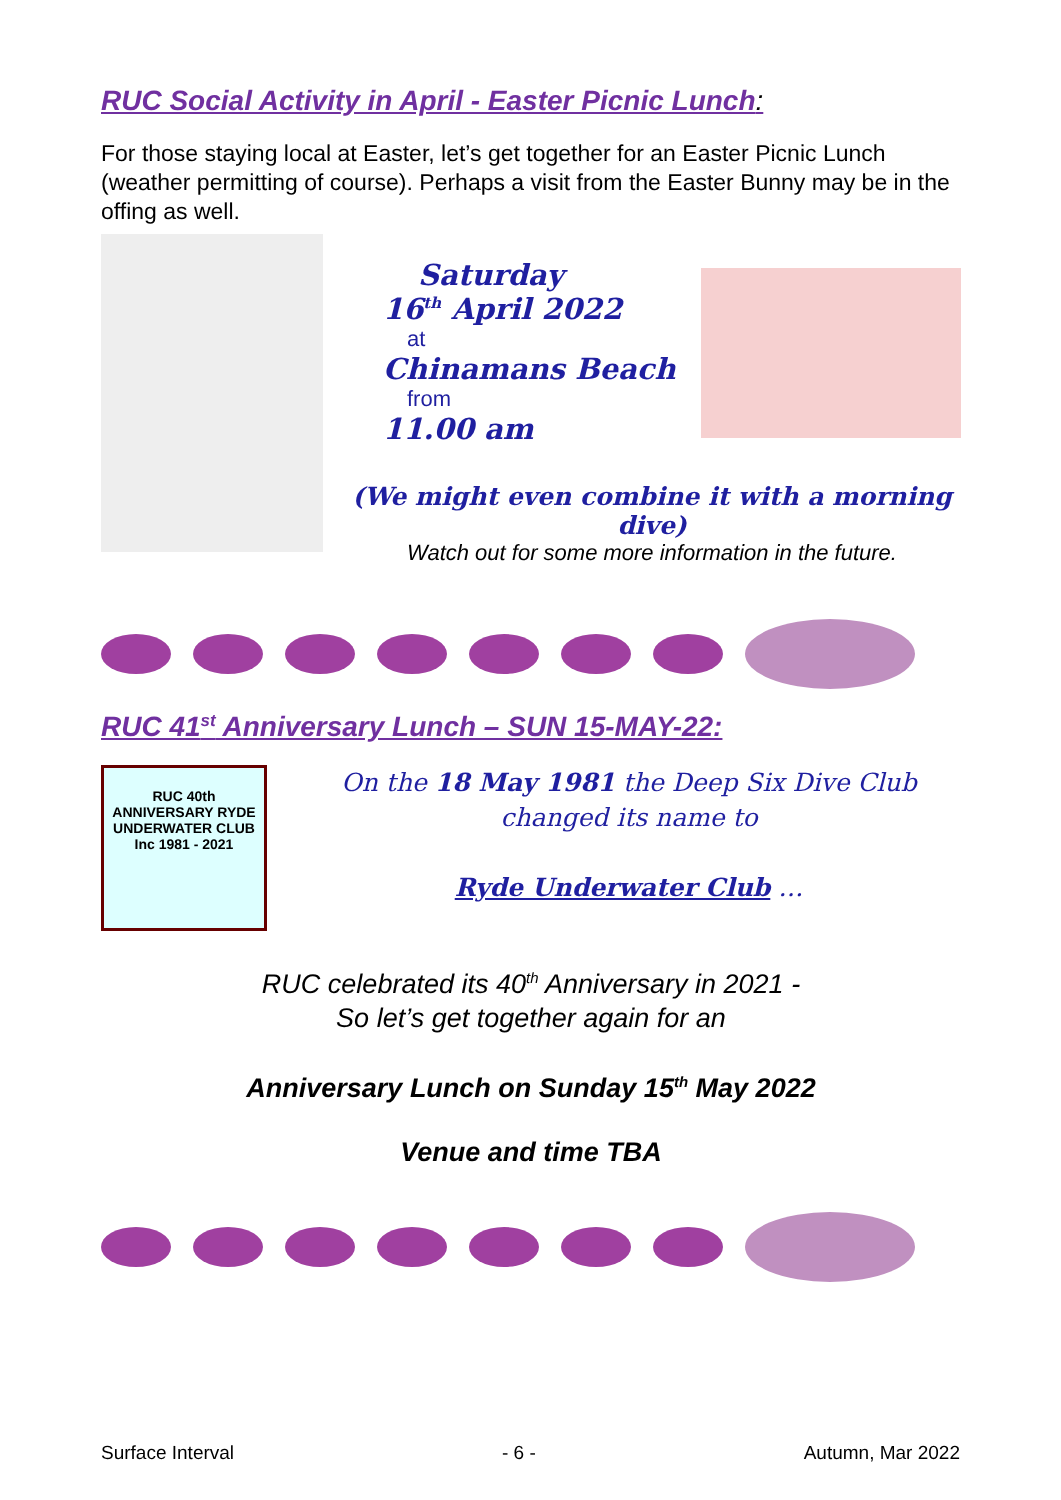RUC Social Activity in April - Easter Picnic Lunch:
For those staying local at Easter, let’s get together for an Easter Picnic Lunch (weather permitting of course). Perhaps a visit from the Easter Bunny may be in the offing as well.
Saturday
16<sup>th</sup> April 2022
at
Chinamans Beach
from
11.00 am
(We might even combine it with a morning dive)
Watch out for some more information in the future.
RUC 41<sup>st</sup> Anniversary Lunch – SUN 15-MAY-22:
RUC 40th ANNIVERSARY RYDE UNDERWATER CLUB Inc 1981 - 2021
On the 18 May 1981 the Deep Six Dive Club changed its name to
Ryde Underwater Club …
RUC celebrated its 40<sup>th</sup> Anniversary in 2021 -
So let’s get together again for an
Anniversary Lunch on Sunday 15<sup>th</sup> May 2022
Venue and time TBA
Surface Interval - 6 - Autumn, Mar 2022